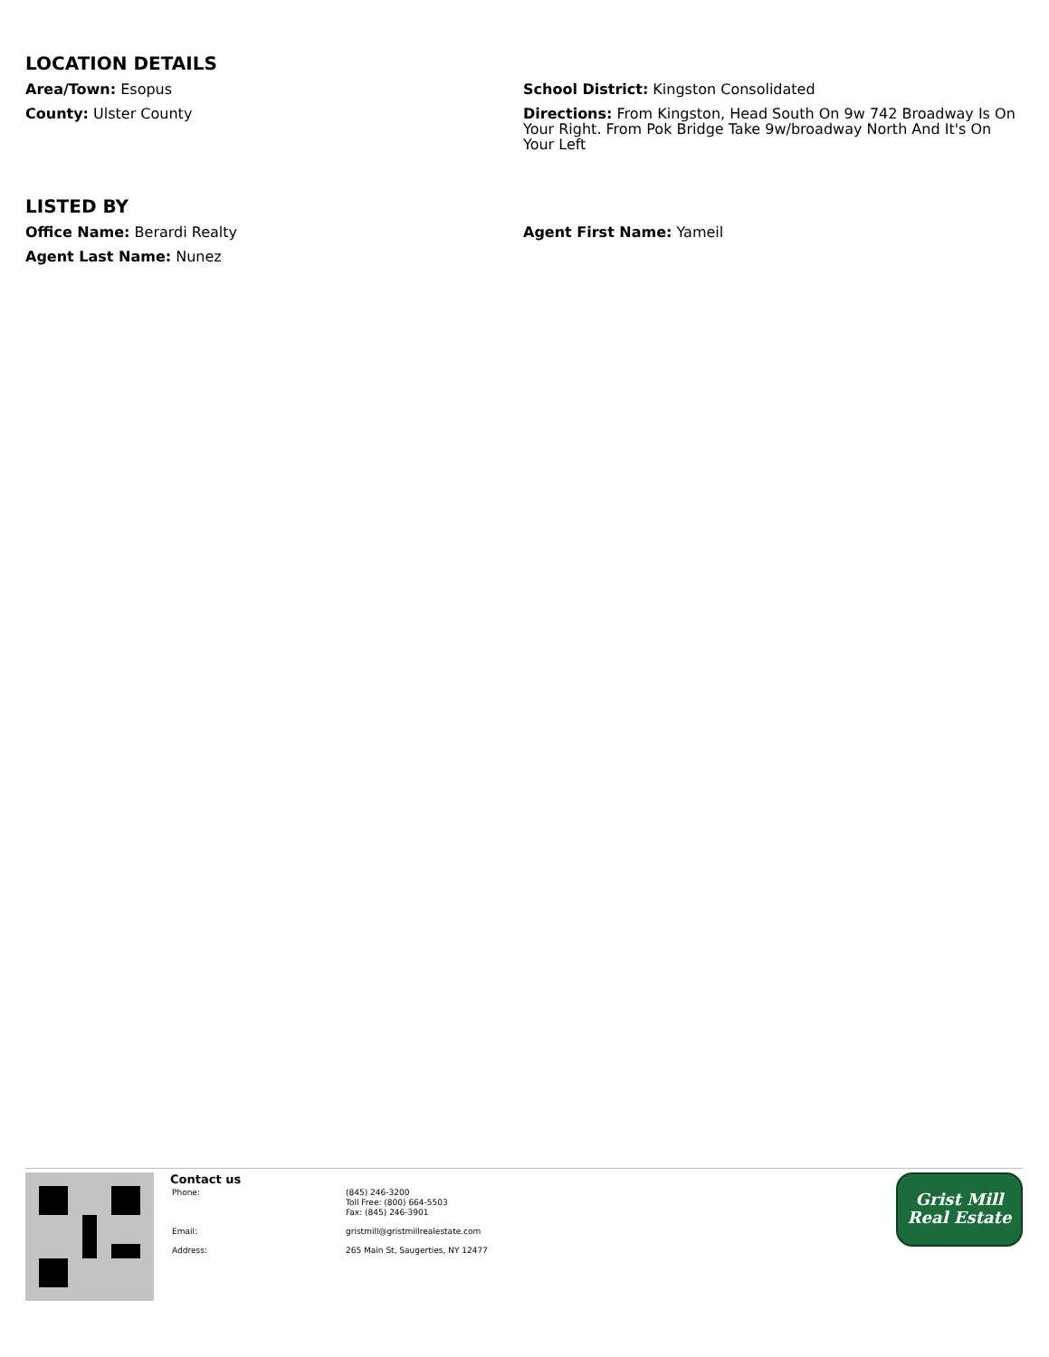LOCATION DETAILS
Area/Town: Esopus
County: Ulster County
School District: Kingston Consolidated
Directions: From Kingston, Head South On 9w 742 Broadway Is On Your Right. From Pok Bridge Take 9w/broadway North And It's On Your Left
LISTED BY
Office Name: Berardi Realty
Agent Last Name: Nunez
Agent First Name: Yameil
Contact us
| Phone: | (845) 246-3200 Toll Free: (800) 664-5503 Fax: (845) 246-3901 |
| Email: | gristmill@gristmillrealestate.com |
| Address: | 265 Main St, Saugerties, NY 12477 |
Grist Mill
Real Estate